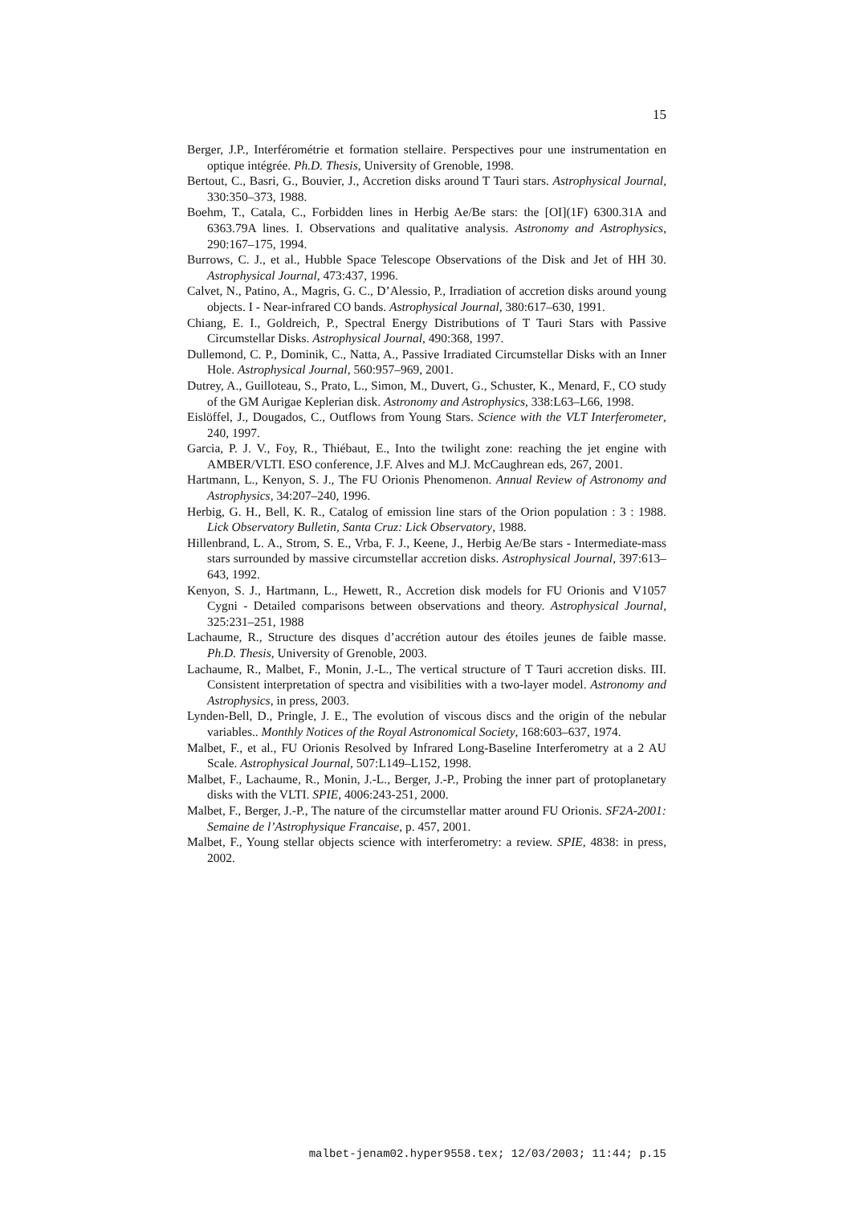15
Berger, J.P., Interférométrie et formation stellaire. Perspectives pour une instrumentation en optique intégrée. Ph.D. Thesis, University of Grenoble, 1998.
Bertout, C., Basri, G., Bouvier, J., Accretion disks around T Tauri stars. Astrophysical Journal, 330:350–373, 1988.
Boehm, T., Catala, C., Forbidden lines in Herbig Ae/Be stars: the [OI](1F) 6300.31A and 6363.79A lines. I. Observations and qualitative analysis. Astronomy and Astrophysics, 290:167–175, 1994.
Burrows, C. J., et al., Hubble Space Telescope Observations of the Disk and Jet of HH 30. Astrophysical Journal, 473:437, 1996.
Calvet, N., Patino, A., Magris, G. C., D’Alessio, P., Irradiation of accretion disks around young objects. I - Near-infrared CO bands. Astrophysical Journal, 380:617–630, 1991.
Chiang, E. I., Goldreich, P., Spectral Energy Distributions of T Tauri Stars with Passive Circumstellar Disks. Astrophysical Journal, 490:368, 1997.
Dullemond, C. P., Dominik, C., Natta, A., Passive Irradiated Circumstellar Disks with an Inner Hole. Astrophysical Journal, 560:957–969, 2001.
Dutrey, A., Guilloteau, S., Prato, L., Simon, M., Duvert, G., Schuster, K., Menard, F., CO study of the GM Aurigae Keplerian disk. Astronomy and Astrophysics, 338:L63–L66, 1998.
Eislöffel, J., Dougados, C., Outflows from Young Stars. Science with the VLT Interferometer, 240, 1997.
Garcia, P. J. V., Foy, R., Thiébaut, E., Into the twilight zone: reaching the jet engine with AMBER/VLTI. ESO conference, J.F. Alves and M.J. McCaughrean eds, 267, 2001.
Hartmann, L., Kenyon, S. J., The FU Orionis Phenomenon. Annual Review of Astronomy and Astrophysics, 34:207–240, 1996.
Herbig, G. H., Bell, K. R., Catalog of emission line stars of the Orion population : 3 : 1988. Lick Observatory Bulletin, Santa Cruz: Lick Observatory, 1988.
Hillenbrand, L. A., Strom, S. E., Vrba, F. J., Keene, J., Herbig Ae/Be stars - Intermediate-mass stars surrounded by massive circumstellar accretion disks. Astrophysical Journal, 397:613–643, 1992.
Kenyon, S. J., Hartmann, L., Hewett, R., Accretion disk models for FU Orionis and V1057 Cygni - Detailed comparisons between observations and theory. Astrophysical Journal, 325:231–251, 1988
Lachaume, R., Structure des disques d’accrétion autour des étoiles jeunes de faible masse. Ph.D. Thesis, University of Grenoble, 2003.
Lachaume, R., Malbet, F., Monin, J.-L., The vertical structure of T Tauri accretion disks. III. Consistent interpretation of spectra and visibilities with a two-layer model. Astronomy and Astrophysics, in press, 2003.
Lynden-Bell, D., Pringle, J. E., The evolution of viscous discs and the origin of the nebular variables.. Monthly Notices of the Royal Astronomical Society, 168:603–637, 1974.
Malbet, F., et al., FU Orionis Resolved by Infrared Long-Baseline Interferometry at a 2 AU Scale. Astrophysical Journal, 507:L149–L152, 1998.
Malbet, F., Lachaume, R., Monin, J.-L., Berger, J.-P., Probing the inner part of protoplanetary disks with the VLTI. SPIE, 4006:243-251, 2000.
Malbet, F., Berger, J.-P., The nature of the circumstellar matter around FU Orionis. SF2A-2001: Semaine de l’Astrophysique Francaise, p. 457, 2001.
Malbet, F., Young stellar objects science with interferometry: a review. SPIE, 4838: in press, 2002.
malbet-jenam02.hyper9558.tex; 12/03/2003; 11:44; p.15